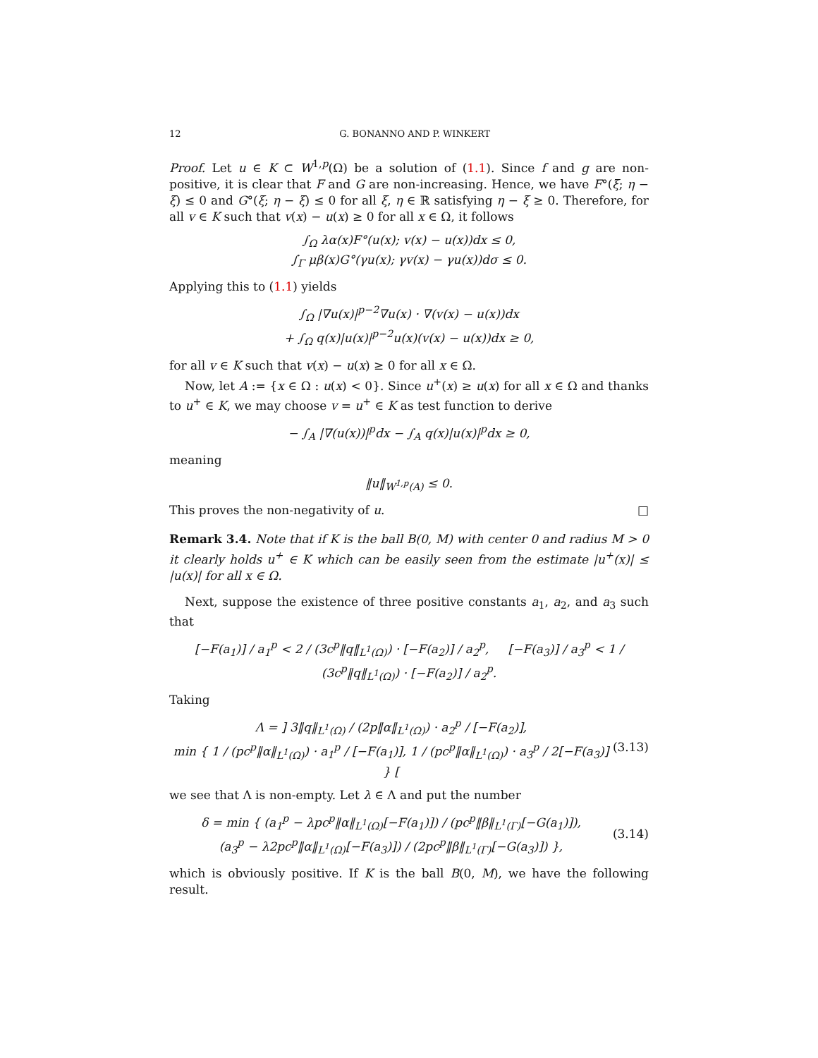12 G. BONANNO AND P. WINKERT
Proof. Let u ∈ K ⊂ W<sup>1,p</sup>(Ω) be a solution of (1.1). Since f and g are non-positive, it is clear that F and G are non-increasing. Hence, we have F°(ξ; η − ξ) ≤ 0 and G°(ξ; η − ξ) ≤ 0 for all ξ, η ∈ ℝ satisfying η − ξ ≥ 0. Therefore, for all v ∈ K such that v(x) − u(x) ≥ 0 for all x ∈ Ω, it follows
∫<sub>Ω</sub> λα(x)F°(u(x); v(x) − u(x))dx ≤ 0,
∫<sub>Γ</sub> μβ(x)G°(γu(x); γv(x) − γu(x))dσ ≤ 0.
Applying this to (1.1) yields
∫<sub>Ω</sub> |∇u(x)|<sup>p−2</sup>∇u(x) · ∇(v(x) − u(x))dx
+ ∫<sub>Ω</sub> q(x)|u(x)|<sup>p−2</sup>u(x)(v(x) − u(x))dx ≥ 0,
for all v ∈ K such that v(x) − u(x) ≥ 0 for all x ∈ Ω.
Now, let A := {x ∈ Ω : u(x) < 0}. Since u<sup>+</sup>(x) ≥ u(x) for all x ∈ Ω and thanks to u<sup>+</sup> ∈ K, we may choose v = u<sup>+</sup> ∈ K as test function to derive
− ∫<sub>A</sub> |∇(u(x))|<sup>p</sup>dx − ∫<sub>A</sub> q(x)|u(x)|<sup>p</sup>dx ≥ 0,
meaning
‖u‖<sub>W<sup>1,p</sup>(A)</sub> ≤ 0.
This proves the non-negativity of u. □
Remark 3.4. Note that if K is the ball B(0, M) with center 0 and radius M > 0 it clearly holds u<sup>+</sup> ∈ K which can be easily seen from the estimate |u<sup>+</sup>(x)| ≤ |u(x)| for all x ∈ Ω.
Next, suppose the existence of three positive constants a<sub>1</sub>, a<sub>2</sub>, and a<sub>3</sub> such that
[−F(a<sub>1</sub>)] / a<sub>1</sub><sup>p</sup> < 2 / (3c<sup>p</sup>‖q‖<sub>L<sup>1</sup>(Ω)</sub>) · [−F(a<sub>2</sub>)] / a<sub>2</sub><sup>p</sup>, [−F(a<sub>3</sub>)] / a<sub>3</sub><sup>p</sup> < 1 / (3c<sup>p</sup>‖q‖<sub>L<sup>1</sup>(Ω)</sub>) · [−F(a<sub>2</sub>)] / a<sub>2</sub><sup>p</sup>.
Taking
Λ = ] 3‖q‖<sub>L<sup>1</sup>(Ω)</sub> / (2p‖α‖<sub>L<sup>1</sup>(Ω)</sub>) · a<sub>2</sub><sup>p</sup> / [−F(a<sub>2</sub>)],
min { 1 / (pc<sup>p</sup>‖α‖<sub>L<sup>1</sup>(Ω)</sub>) · a<sub>1</sub><sup>p</sup> / [−F(a<sub>1</sub>)], 1 / (pc<sup>p</sup>‖α‖<sub>L<sup>1</sup>(Ω)</sub>) · a<sub>3</sub><sup>p</sup> / 2[−F(a<sub>3</sub>)] } [
(3.13)
we see that Λ is non-empty. Let λ ∈ Λ and put the number
δ = min { (a<sub>1</sub><sup>p</sup> − λpc<sup>p</sup>‖α‖<sub>L<sup>1</sup>(Ω)</sub>[−F(a<sub>1</sub>)]) / (pc<sup>p</sup>‖β‖<sub>L<sup>1</sup>(Γ)</sub>[−G(a<sub>1</sub>)]),
(a<sub>3</sub><sup>p</sup> − λ2pc<sup>p</sup>‖α‖<sub>L<sup>1</sup>(Ω)</sub>[−F(a<sub>3</sub>)]) / (2pc<sup>p</sup>‖β‖<sub>L<sup>1</sup>(Γ)</sub>[−G(a<sub>3</sub>)]) },
(3.14)
which is obviously positive. If K is the ball B(0, M), we have the following result.